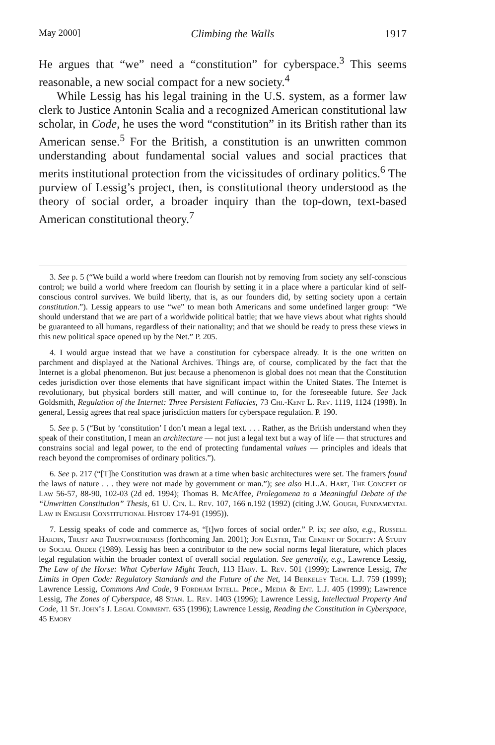May 2000] Climbing the Walls 1917
He argues that “we” need a “constitution” for cyberspace.<sup>3</sup> This seems reasonable, a new social compact for a new society.<sup>4</sup>
While Lessig has his legal training in the U.S. system, as a former law clerk to Justice Antonin Scalia and a recognized American constitutional law scholar, in Code, he uses the word “constitution” in its British rather than its American sense.<sup>5</sup> For the British, a constitution is an unwritten common understanding about fundamental social values and social practices that merits institutional protection from the vicissitudes of ordinary politics.<sup>6</sup> The purview of Lessig’s project, then, is constitutional theory understood as the theory of social order, a broader inquiry than the top-down, text-based American constitutional theory.<sup>7</sup>
3. See p. 5 (“We build a world where freedom can flourish not by removing from society any self-conscious control; we build a world where freedom can flourish by setting it in a place where a particular kind of self-conscious control survives. We build liberty, that is, as our founders did, by setting society upon a certain constitution.”). Lessig appears to use “we” to mean both Americans and some undefined larger group: “We should understand that we are part of a worldwide political battle; that we have views about what rights should be guaranteed to all humans, regardless of their nationality; and that we should be ready to press these views in this new political space opened up by the Net.” P. 205.
4. I would argue instead that we have a constitution for cyberspace already. It is the one written on parchment and displayed at the National Archives. Things are, of course, complicated by the fact that the Internet is a global phenomenon. But just because a phenomenon is global does not mean that the Constitution cedes jurisdiction over those elements that have significant impact within the United States. The Internet is revolutionary, but physical borders still matter, and will continue to, for the foreseeable future. See Jack Goldsmith, Regulation of the Internet: Three Persistent Fallacies, 73 Chi.-Kent L. Rev. 1119, 1124 (1998). In general, Lessig agrees that real space jurisdiction matters for cyberspace regulation. P. 190.
5. See p. 5 (“But by ‘constitution’ I don’t mean a legal text. . . . Rather, as the British understand when they speak of their constitution, I mean an architecture — not just a legal text but a way of life — that structures and constrains social and legal power, to the end of protecting fundamental values — principles and ideals that reach beyond the compromises of ordinary politics.”).
6. See p. 217 (“[T]he Constitution was drawn at a time when basic architectures were set. The framers found the laws of nature . . . they were not made by government or man.”); see also H.L.A. Hart, The Concept of Law 56-57, 88-90, 102-03 (2d ed. 1994); Thomas B. McAffee, Prolegomena to a Meaningful Debate of the “Unwritten Constitution” Thesis, 61 U. Cin. L. Rev. 107, 166 n.192 (1992) (citing J.W. Gough, Fundamental Law in English Constitutional History 174-91 (1995)).
7. Lessig speaks of code and commerce as, “[t]wo forces of social order.” P. ix; see also, e.g., Russell Hardin, Trust and Trustworthiness (forthcoming Jan. 2001); Jon Elster, The Cement of Society: A Study of Social Order (1989). Lessig has been a contributor to the new social norms legal literature, which places legal regulation within the broader context of overall social regulation. See generally, e.g., Lawrence Lessig, The Law of the Horse: What Cyberlaw Might Teach, 113 Harv. L. Rev. 501 (1999); Lawrence Lessig, The Limits in Open Code: Regulatory Standards and the Future of the Net, 14 Berkeley Tech. L.J. 759 (1999); Lawrence Lessig, Commons And Code, 9 Fordham Intell. Prop., Media & Ent. L.J. 405 (1999); Lawrence Lessig, The Zones of Cyberspace, 48 Stan. L. Rev. 1403 (1996); Lawrence Lessig, Intellectual Property And Code, 11 St. John’s J. Legal Comment. 635 (1996); Lawrence Lessig, Reading the Constitution in Cyberspace, 45 Emory